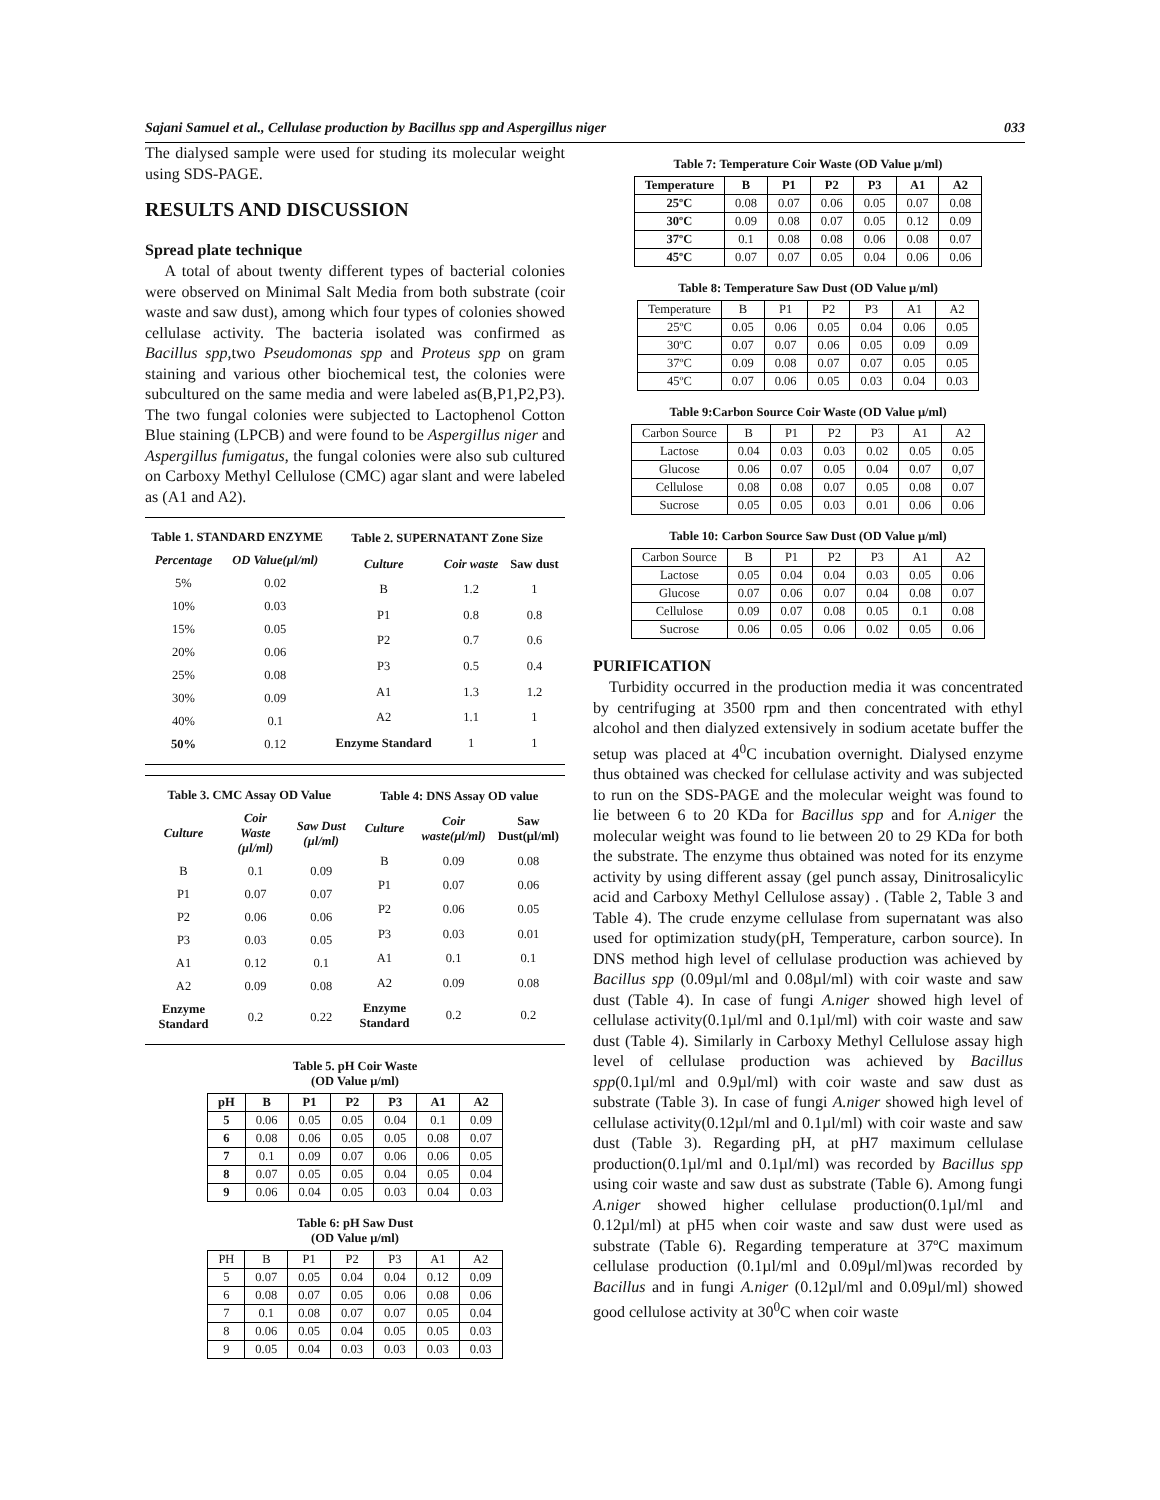Sajani Samuel et al., Cellulase production by Bacillus spp and Aspergillus niger 033
The dialysed sample were used for studing its molecular weight using SDS-PAGE.
RESULTS AND DISCUSSION
Spread plate technique
A total of about twenty different types of bacterial colonies were observed on Minimal Salt Media from both substrate (coir waste and saw dust), among which four types of colonies showed cellulase activity. The bacteria isolated was confirmed as Bacillus spp,two Pseudomonas spp and Proteus spp on gram staining and various other biochemical test, the colonies were subcultured on the same media and were labeled as(B,P1,P2,P3). The two fungal colonies were subjected to Lactophenol Cotton Blue staining (LPCB) and were found to be Aspergillus niger and Aspergillus fumigatus, the fungal colonies were also sub cultured on Carboxy Methyl Cellulose (CMC) agar slant and were labeled as (A1 and A2).
| Table 1. STANDARD ENZYME | |
| --- | --- |
| Percentage | OD Value(µl/ml) |
| 5% | 0.02 |
| 10% | 0.03 |
| 15% | 0.05 |
| 20% | 0.06 |
| 25% | 0.08 |
| 30% | 0.09 |
| 40% | 0.1 |
| 50% | 0.12 |
| Table 2. SUPERNATANT Zone Size | | |
| --- | --- | --- |
| Culture | Coir waste | Saw dust |
| B | 1.2 | 1 |
| P1 | 0.8 | 0.8 |
| P2 | 0.7 | 0.6 |
| P3 | 0.5 | 0.4 |
| A1 | 1.3 | 1.2 |
| A2 | 1.1 | 1 |
| Enzyme Standard | 1 | 1 |
| Table 3. CMC Assay OD Value | | |
| --- | --- | --- |
| Culture | Coir Waste (µl/ml) | Saw Dust (µl/ml) |
| B | 0.1 | 0.09 |
| P1 | 0.07 | 0.07 |
| P2 | 0.06 | 0.06 |
| P3 | 0.03 | 0.05 |
| A1 | 0.12 | 0.1 |
| A2 | 0.09 | 0.08 |
| Enzyme Standard | 0.2 | 0.22 |
| Table 4: DNS Assay OD value | | |
| --- | --- | --- |
| Culture | Coir waste(µl/ml) | Saw Dust(µl/ml) |
| B | 0.09 | 0.08 |
| P1 | 0.07 | 0.06 |
| P2 | 0.06 | 0.05 |
| P3 | 0.03 | 0.01 |
| A1 | 0.1 | 0.1 |
| A2 | 0.09 | 0.08 |
| Enzyme Standard | 0.2 | 0.2 |
Table 5. pH Coir Waste
(OD Value µ/ml)
| pH | B | P1 | P2 | P3 | A1 | A2 |
| --- | --- | --- | --- | --- | --- | --- |
| 5 | 0.06 | 0.05 | 0.05 | 0.04 | 0.1 | 0.09 |
| 6 | 0.08 | 0.06 | 0.05 | 0.05 | 0.08 | 0.07 |
| 7 | 0.1 | 0.09 | 0.07 | 0.06 | 0.06 | 0.05 |
| 8 | 0.07 | 0.05 | 0.05 | 0.04 | 0.05 | 0.04 |
| 9 | 0.06 | 0.04 | 0.05 | 0.03 | 0.04 | 0.03 |
Table 6: pH Saw Dust
(OD Value µ/ml)
| PH | B | P1 | P2 | P3 | A1 | A2 |
| 5 | 0.07 | 0.05 | 0.04 | 0.04 | 0.12 | 0.09 |
| 6 | 0.08 | 0.07 | 0.05 | 0.06 | 0.08 | 0.06 |
| 7 | 0.1 | 0.08 | 0.07 | 0.07 | 0.05 | 0.04 |
| 8 | 0.06 | 0.05 | 0.04 | 0.05 | 0.05 | 0.03 |
| 9 | 0.05 | 0.04 | 0.03 | 0.03 | 0.03 | 0.03 |
Table 7: Temperature Coir Waste (OD Value µ/ml)
| Temperature | B | P1 | P2 | P3 | A1 | A2 |
| --- | --- | --- | --- | --- | --- | --- |
| 25ºC | 0.08 | 0.07 | 0.06 | 0.05 | 0.07 | 0.08 |
| 30ºC | 0.09 | 0.08 | 0.07 | 0.05 | 0.12 | 0.09 |
| 37ºC | 0.1 | 0.08 | 0.08 | 0.06 | 0.08 | 0.07 |
| 45ºC | 0.07 | 0.07 | 0.05 | 0.04 | 0.06 | 0.06 |
Table 8: Temperature Saw Dust (OD Value µ/ml)
| Temperature | B | P1 | P2 | P3 | A1 | A2 |
| 25ºC | 0.05 | 0.06 | 0.05 | 0.04 | 0.06 | 0.05 |
| 30ºC | 0.07 | 0.07 | 0.06 | 0.05 | 0.09 | 0.09 |
| 37ºC | 0.09 | 0.08 | 0.07 | 0.07 | 0.05 | 0.05 |
| 45ºC | 0.07 | 0.06 | 0.05 | 0.03 | 0.04 | 0.03 |
Table 9:Carbon Source Coir Waste (OD Value µ/ml)
| Carbon Source | B | P1 | P2 | P3 | A1 | A2 |
| Lactose | 0.04 | 0.03 | 0.03 | 0.02 | 0.05 | 0.05 |
| Glucose | 0.06 | 0.07 | 0.05 | 0.04 | 0.07 | 0,07 |
| Cellulose | 0.08 | 0.08 | 0.07 | 0.05 | 0.08 | 0.07 |
| Sucrose | 0.05 | 0.05 | 0.03 | 0.01 | 0.06 | 0.06 |
Table 10: Carbon Source Saw Dust (OD Value µ/ml)
| Carbon Source | B | P1 | P2 | P3 | A1 | A2 |
| Lactose | 0.05 | 0.04 | 0.04 | 0.03 | 0.05 | 0.06 |
| Glucose | 0.07 | 0.06 | 0.07 | 0.04 | 0.08 | 0.07 |
| Cellulose | 0.09 | 0.07 | 0.08 | 0.05 | 0.1 | 0.08 |
| Sucrose | 0.06 | 0.05 | 0.06 | 0.02 | 0.05 | 0.06 |
PURIFICATION
Turbidity occurred in the production media it was concentrated by centrifuging at 3500 rpm and then concentrated with ethyl alcohol and then dialyzed extensively in sodium acetate buffer the setup was placed at 4<sup>0</sup>C incubation overnight. Dialysed enzyme thus obtained was checked for cellulase activity and was subjected to run on the SDS-PAGE and the molecular weight was found to lie between 6 to 20 KDa for Bacillus spp and for A.niger the molecular weight was found to lie between 20 to 29 KDa for both the substrate. The enzyme thus obtained was noted for its enzyme activity by using different assay (gel punch assay, Dinitrosalicylic acid and Carboxy Methyl Cellulose assay) . (Table 2, Table 3 and Table 4). The crude enzyme cellulase from supernatant was also used for optimization study(pH, Temperature, carbon source). In DNS method high level of cellulase production was achieved by Bacillus spp (0.09µl/ml and 0.08µl/ml) with coir waste and saw dust (Table 4). In case of fungi A.niger showed high level of cellulase activity(0.1µl/ml and 0.1µl/ml) with coir waste and saw dust (Table 4). Similarly in Carboxy Methyl Cellulose assay high level of cellulase production was achieved by Bacillus spp(0.1µl/ml and 0.9µl/ml) with coir waste and saw dust as substrate (Table 3). In case of fungi A.niger showed high level of cellulase activity(0.12µl/ml and 0.1µl/ml) with coir waste and saw dust (Table 3). Regarding pH, at pH7 maximum cellulase production(0.1µl/ml and 0.1µl/ml) was recorded by Bacillus spp using coir waste and saw dust as substrate (Table 6). Among fungi A.niger showed higher cellulase production(0.1µl/ml and 0.12µl/ml) at pH5 when coir waste and saw dust were used as substrate (Table 6). Regarding temperature at 37ºC maximum cellulase production (0.1µl/ml and 0.09µl/ml)was recorded by Bacillus and in fungi A.niger (0.12µl/ml and 0.09µl/ml) showed good cellulose activity at 30<sup>0</sup>C when coir waste